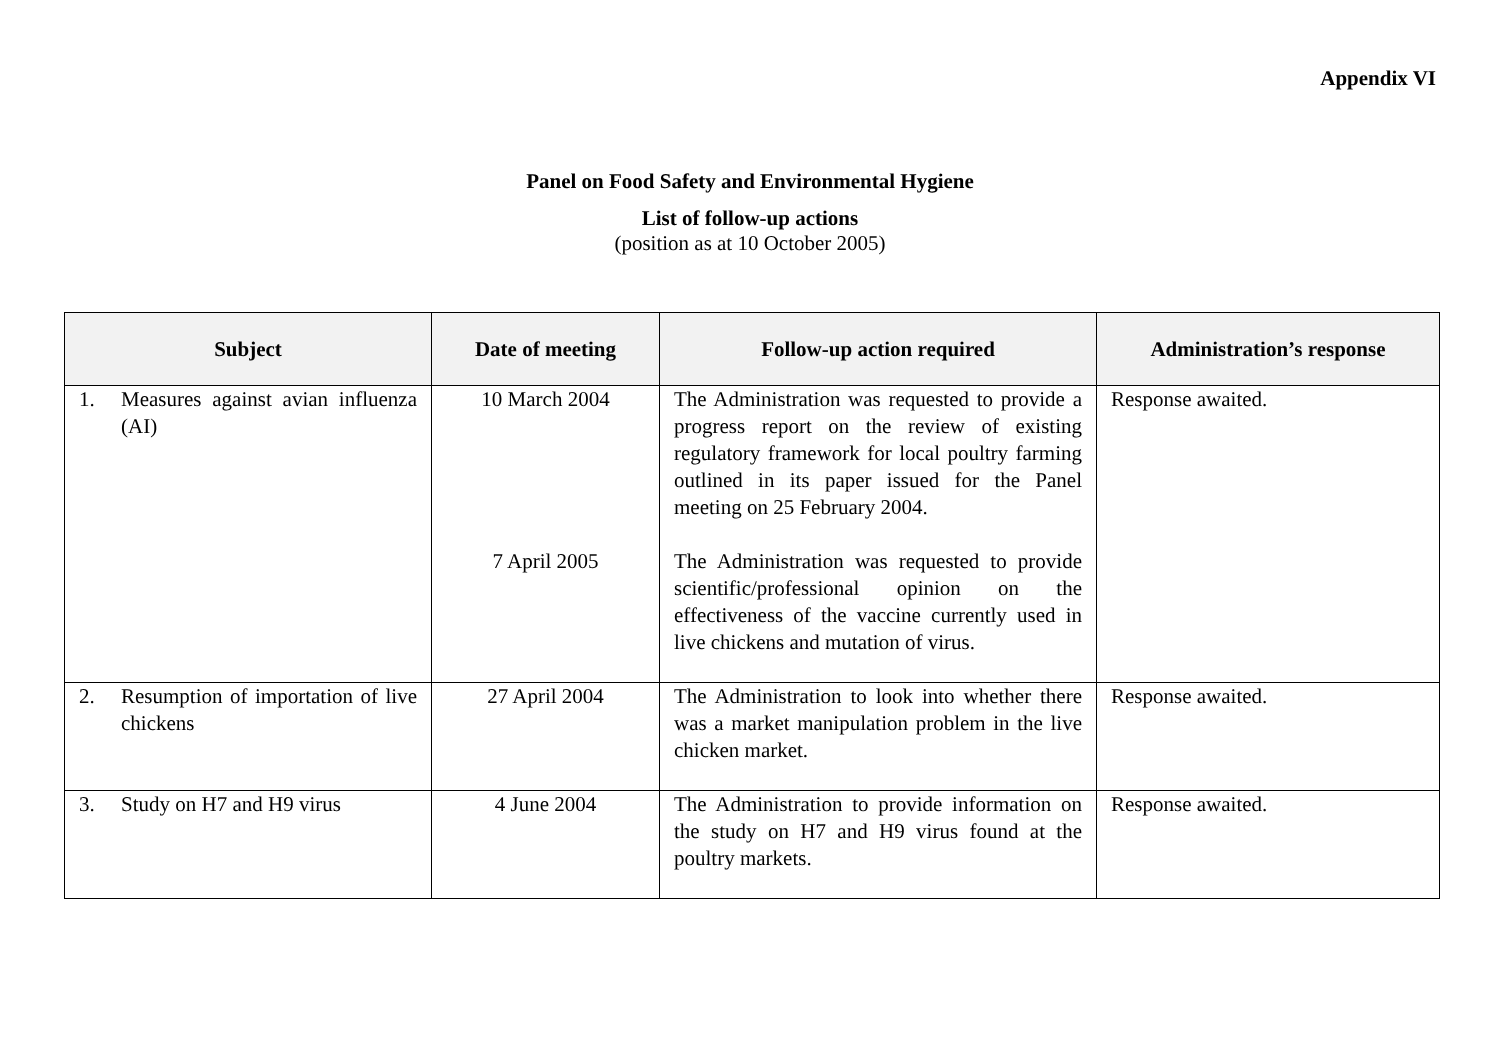Appendix VI
Panel on Food Safety and Environmental Hygiene
List of follow-up actions
(position as at 10 October 2005)
| Subject | Date of meeting | Follow-up action required | Administration’s response |
| --- | --- | --- | --- |
| 1. Measures against avian influenza (AI) | 10 March 2004 7 April 2005 | The Administration was requested to provide a progress report on the review of existing regulatory framework for local poultry farming outlined in its paper issued for the Panel meeting on 25 February 2004. The Administration was requested to provide scientific/professional opinion on the effectiveness of the vaccine currently used in live chickens and mutation of virus. | Response awaited. |
| 2. Resumption of importation of live chickens | 27 April 2004 | The Administration to look into whether there was a market manipulation problem in the live chicken market. | Response awaited. |
| 3. Study on H7 and H9 virus | 4 June 2004 | The Administration to provide information on the study on H7 and H9 virus found at the poultry markets. | Response awaited. |